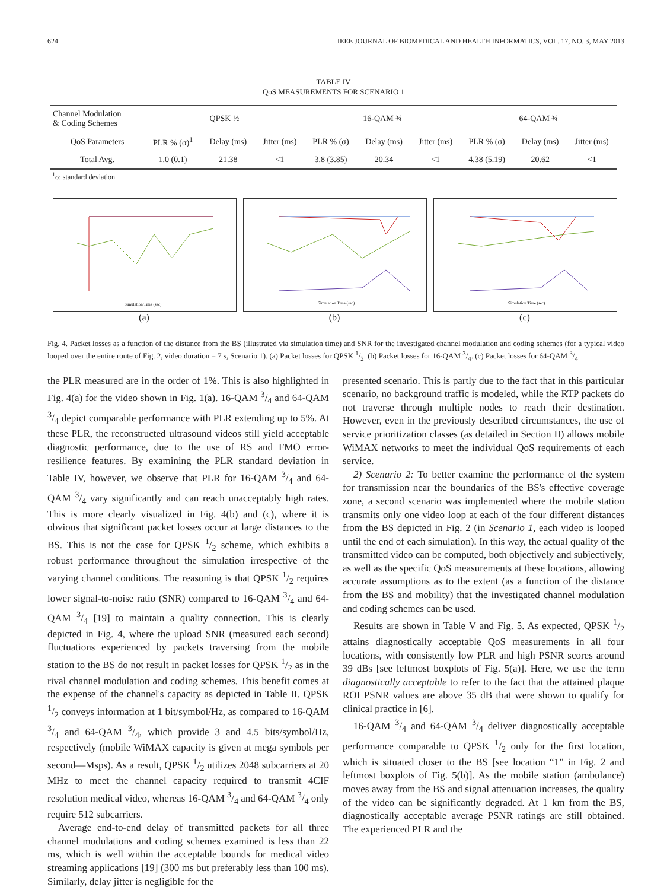624 IEEE JOURNAL OF BIOMEDICAL AND HEALTH INFORMATICS, VOL. 17, NO. 3, MAY 2013
TABLE IV
QoS MEASUREMENTS FOR SCENARIO 1
| Channel Modulation & Coding Schemes | QPSK ½ | | | 16-QAM ¾ | | | 64-QAM ¾ | | |
| --- | --- | --- | --- | --- | --- | --- | --- | --- | --- |
| QoS Parameters | PLR % (σ)<sup>1</sup> | Delay (ms) | Jitter (ms) | PLR % (σ) | Delay (ms) | Jitter (ms) | PLR % (σ) | Delay (ms) | Jitter (ms) |
| Total Avg. | 1.0 (0.1) | 21.38 | <1 | 3.8 (3.85) | 20.34 | <1 | 4.38 (5.19) | 20.62 | <1 |
<sup>1</sup> σ: standard deviation.
Simulation Time (sec)
(a)
Simulation Time (sec)
(b)
Simulation Time (sec)
(c)
Fig. 4. Packet losses as a function of the distance from the BS (illustrated via simulation time) and SNR for the investigated channel modulation and coding schemes (for a typical video looped over the entire route of Fig. 2, video duration = 7 s, Scenario 1). (a) Packet losses for QPSK 1/2. (b) Packet losses for 16-QAM 3/4. (c) Packet losses for 64-QAM 3/4.
the PLR measured are in the order of 1%. This is also highlighted in Fig. 4(a) for the video shown in Fig. 1(a). 16-QAM 3/4 and 64-QAM 3/4 depict comparable performance with PLR extending up to 5%. At these PLR, the reconstructed ultrasound videos still yield acceptable diagnostic performance, due to the use of RS and FMO error-resilience features. By examining the PLR standard deviation in Table IV, however, we observe that PLR for 16-QAM 3/4 and 64-QAM 3/4 vary significantly and can reach unacceptably high rates. This is more clearly visualized in Fig. 4(b) and (c), where it is obvious that significant packet losses occur at large distances to the BS. This is not the case for QPSK 1/2 scheme, which exhibits a robust performance throughout the simulation irrespective of the varying channel conditions. The reasoning is that QPSK 1/2 requires lower signal-to-noise ratio (SNR) compared to 16-QAM 3/4 and 64-QAM 3/4 [19] to maintain a quality connection. This is clearly depicted in Fig. 4, where the upload SNR (measured each second) fluctuations experienced by packets traversing from the mobile station to the BS do not result in packet losses for QPSK 1/2 as in the rival channel modulation and coding schemes. This benefit comes at the expense of the channel's capacity as depicted in Table II. QPSK 1/2 conveys information at 1 bit/symbol/Hz, as compared to 16-QAM 3/4 and 64-QAM 3/4, which provide 3 and 4.5 bits/symbol/Hz, respectively (mobile WiMAX capacity is given at mega symbols per second—Msps). As a result, QPSK 1/2 utilizes 2048 subcarriers at 20 MHz to meet the channel capacity required to transmit 4CIF resolution medical video, whereas 16-QAM 3/4 and 64-QAM 3/4 only require 512 subcarriers.
Average end-to-end delay of transmitted packets for all three channel modulations and coding schemes examined is less than 22 ms, which is well within the acceptable bounds for medical video streaming applications [19] (300 ms but preferably less than 100 ms). Similarly, delay jitter is negligible for the
presented scenario. This is partly due to the fact that in this particular scenario, no background traffic is modeled, while the RTP packets do not traverse through multiple nodes to reach their destination. However, even in the previously described circumstances, the use of service prioritization classes (as detailed in Section II) allows mobile WiMAX networks to meet the individual QoS requirements of each service.
2) Scenario 2: To better examine the performance of the system for transmission near the boundaries of the BS's effective coverage zone, a second scenario was implemented where the mobile station transmits only one video loop at each of the four different distances from the BS depicted in Fig. 2 (in Scenario 1, each video is looped until the end of each simulation). In this way, the actual quality of the transmitted video can be computed, both objectively and subjectively, as well as the specific QoS measurements at these locations, allowing accurate assumptions as to the extent (as a function of the distance from the BS and mobility) that the investigated channel modulation and coding schemes can be used.
Results are shown in Table V and Fig. 5. As expected, QPSK 1/2 attains diagnostically acceptable QoS measurements in all four locations, with consistently low PLR and high PSNR scores around 39 dBs [see leftmost boxplots of Fig. 5(a)]. Here, we use the term diagnostically acceptable to refer to the fact that the attained plaque ROI PSNR values are above 35 dB that were shown to qualify for clinical practice in [6].
16-QAM 3/4 and 64-QAM 3/4 deliver diagnostically acceptable performance comparable to QPSK 1/2 only for the first location, which is situated closer to the BS [see location “1” in Fig. 2 and leftmost boxplots of Fig. 5(b)]. As the mobile station (ambulance) moves away from the BS and signal attenuation increases, the quality of the video can be significantly degraded. At 1 km from the BS, diagnostically acceptable average PSNR ratings are still obtained. The experienced PLR and the